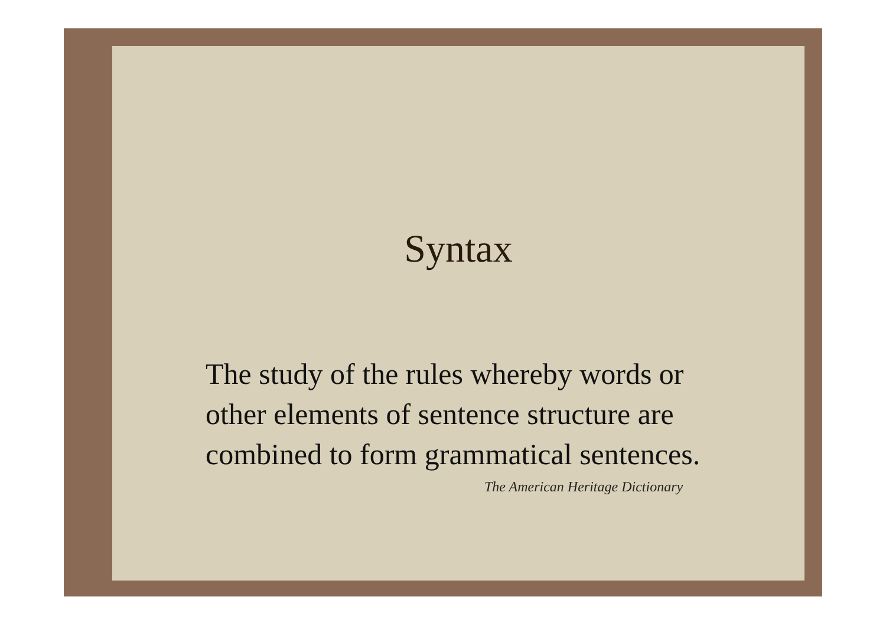Syntax
The study of the rules whereby words or other elements of sentence structure are combined to form grammatical sentences.
The American Heritage Dictionary